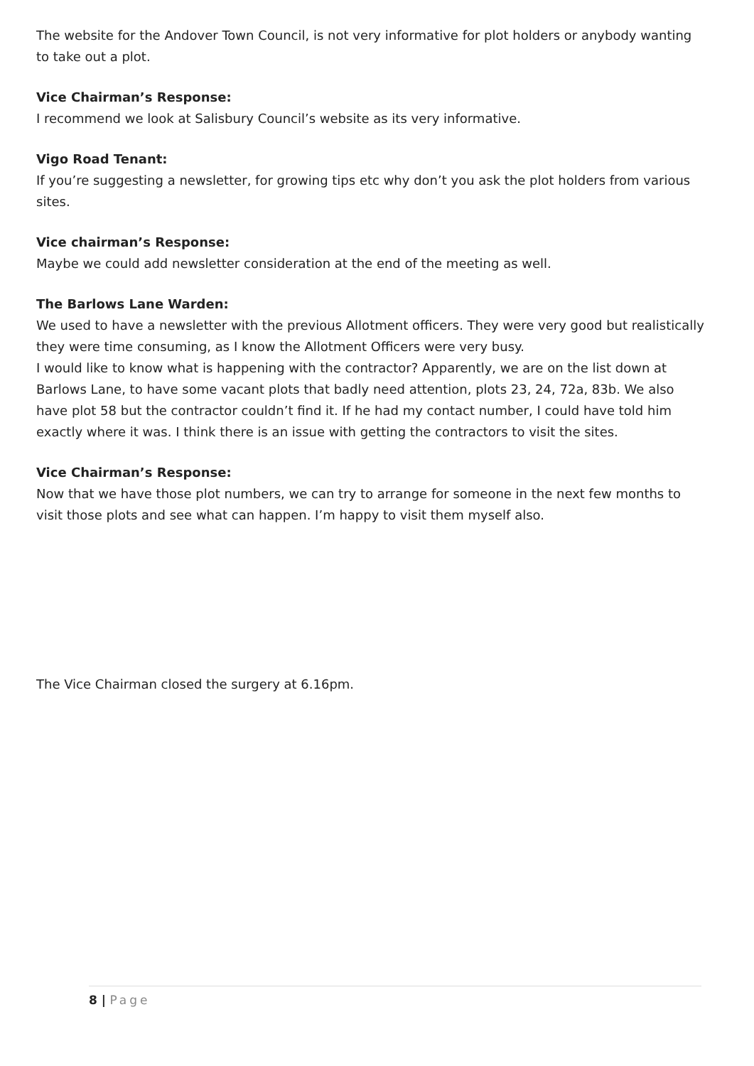The website for the Andover Town Council, is not very informative for plot holders or anybody wanting to take out a plot.
Vice Chairman’s Response:
I recommend we look at Salisbury Council’s website as its very informative.
Vigo Road Tenant:
If you’re suggesting a newsletter, for growing tips etc why don’t you ask the plot holders from various sites.
Vice chairman’s Response:
Maybe we could add newsletter consideration at the end of the meeting as well.
The Barlows Lane Warden:
We used to have a newsletter with the previous Allotment officers. They were very good but realistically they were time consuming, as I know the Allotment Officers were very busy.
I would like to know what is happening with the contractor? Apparently, we are on the list down at Barlows Lane, to have some vacant plots that badly need attention, plots 23, 24, 72a, 83b. We also have plot 58 but the contractor couldn’t find it. If he had my contact number, I could have told him exactly where it was. I think there is an issue with getting the contractors to visit the sites.
Vice Chairman’s Response:
Now that we have those plot numbers, we can try to arrange for someone in the next few months to visit those plots and see what can happen. I’m happy to visit them myself also.
The Vice Chairman closed the surgery at 6.16pm.
8 | Page